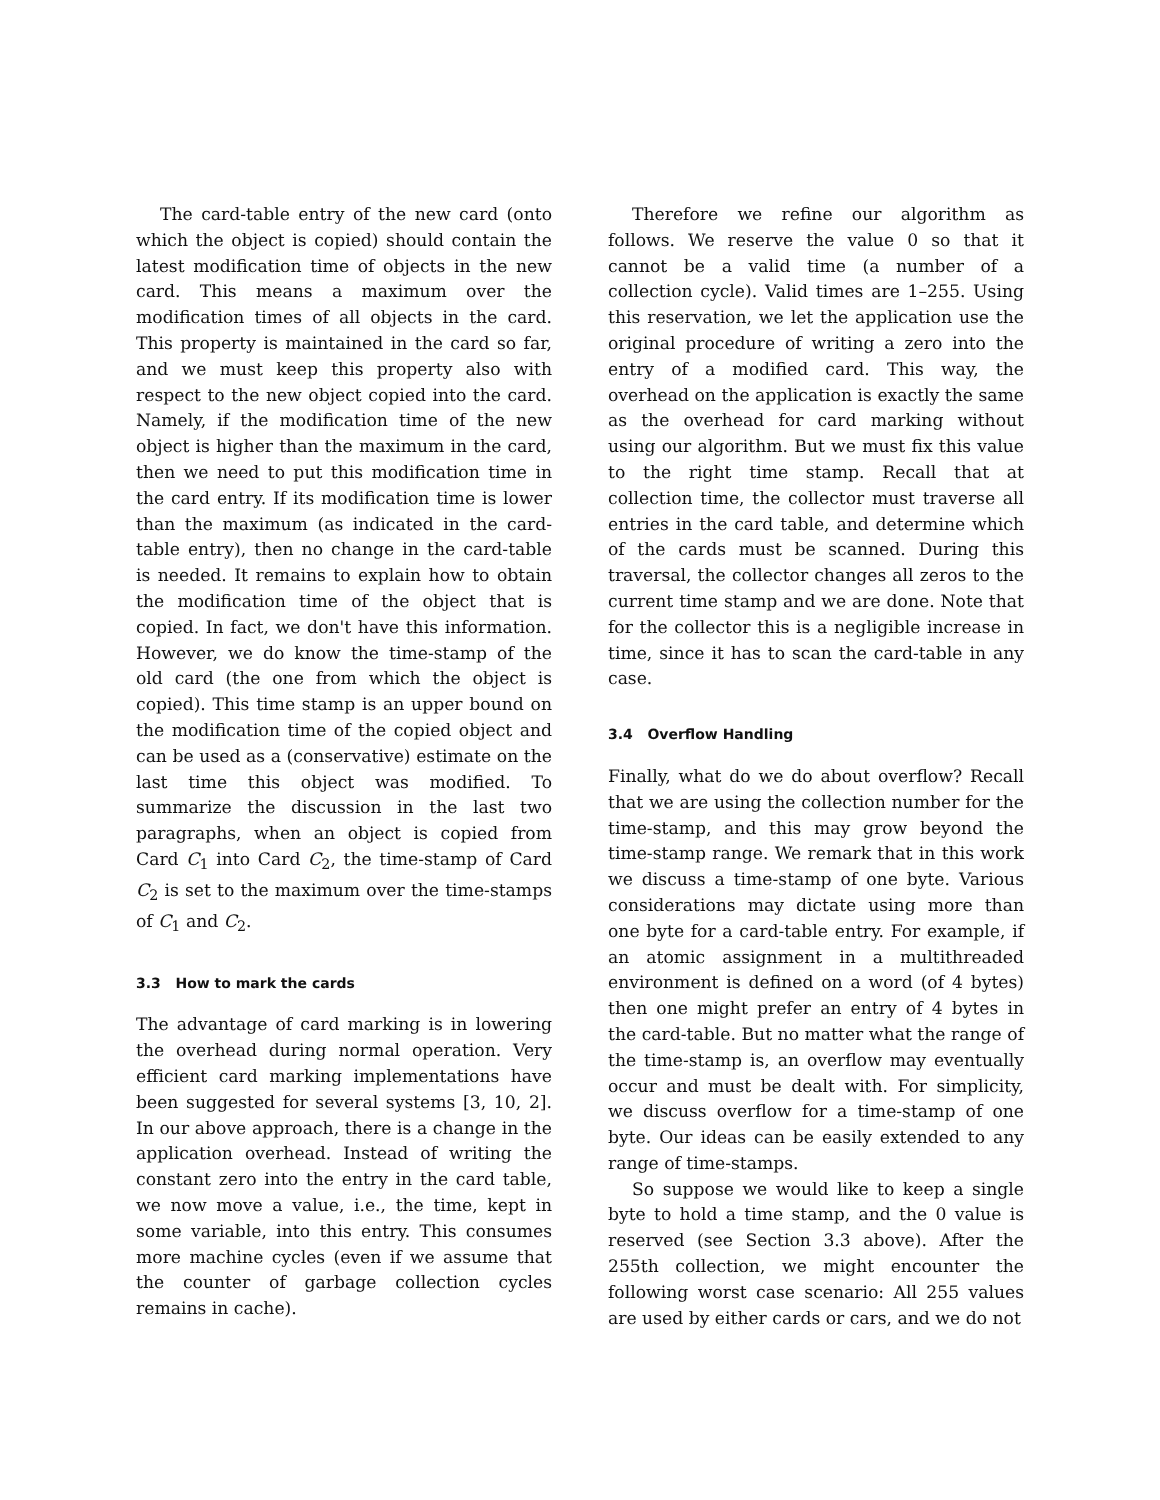The card-table entry of the new card (onto which the object is copied) should contain the latest modification time of objects in the new card. This means a maximum over the modification times of all objects in the card. This property is maintained in the card so far, and we must keep this property also with respect to the new object copied into the card. Namely, if the modification time of the new object is higher than the maximum in the card, then we need to put this modification time in the card entry. If its modification time is lower than the maximum (as indicated in the card-table entry), then no change in the card-table is needed. It remains to explain how to obtain the modification time of the object that is copied. In fact, we don't have this information. However, we do know the time-stamp of the old card (the one from which the object is copied). This time stamp is an upper bound on the modification time of the copied object and can be used as a (conservative) estimate on the last time this object was modified. To summarize the discussion in the last two paragraphs, when an object is copied from Card C<sub>1</sub> into Card C<sub>2</sub>, the time-stamp of Card C<sub>2</sub> is set to the maximum over the time-stamps of C<sub>1</sub> and C<sub>2</sub>.
3.3 How to mark the cards
The advantage of card marking is in lowering the overhead during normal operation. Very efficient card marking implementations have been suggested for several systems [3, 10, 2]. In our above approach, there is a change in the application overhead. Instead of writing the constant zero into the entry in the card table, we now move a value, i.e., the time, kept in some variable, into this entry. This consumes more machine cycles (even if we assume that the counter of garbage collection cycles remains in cache).
Therefore we refine our algorithm as follows. We reserve the value 0 so that it cannot be a valid time (a number of a collection cycle). Valid times are 1–255. Using this reservation, we let the application use the original procedure of writing a zero into the entry of a modified card. This way, the overhead on the application is exactly the same as the overhead for card marking without using our algorithm. But we must fix this value to the right time stamp. Recall that at collection time, the collector must traverse all entries in the card table, and determine which of the cards must be scanned. During this traversal, the collector changes all zeros to the current time stamp and we are done. Note that for the collector this is a negligible increase in time, since it has to scan the card-table in any case.
3.4 Overflow Handling
Finally, what do we do about overflow? Recall that we are using the collection number for the time-stamp, and this may grow beyond the time-stamp range. We remark that in this work we discuss a time-stamp of one byte. Various considerations may dictate using more than one byte for a card-table entry. For example, if an atomic assignment in a multithreaded environment is defined on a word (of 4 bytes) then one might prefer an entry of 4 bytes in the card-table. But no matter what the range of the time-stamp is, an overflow may eventually occur and must be dealt with. For simplicity, we discuss overflow for a time-stamp of one byte. Our ideas can be easily extended to any range of time-stamps.
So suppose we would like to keep a single byte to hold a time stamp, and the 0 value is reserved (see Section 3.3 above). After the 255th collection, we might encounter the following worst case scenario: All 255 values are used by either cards or cars, and we do not